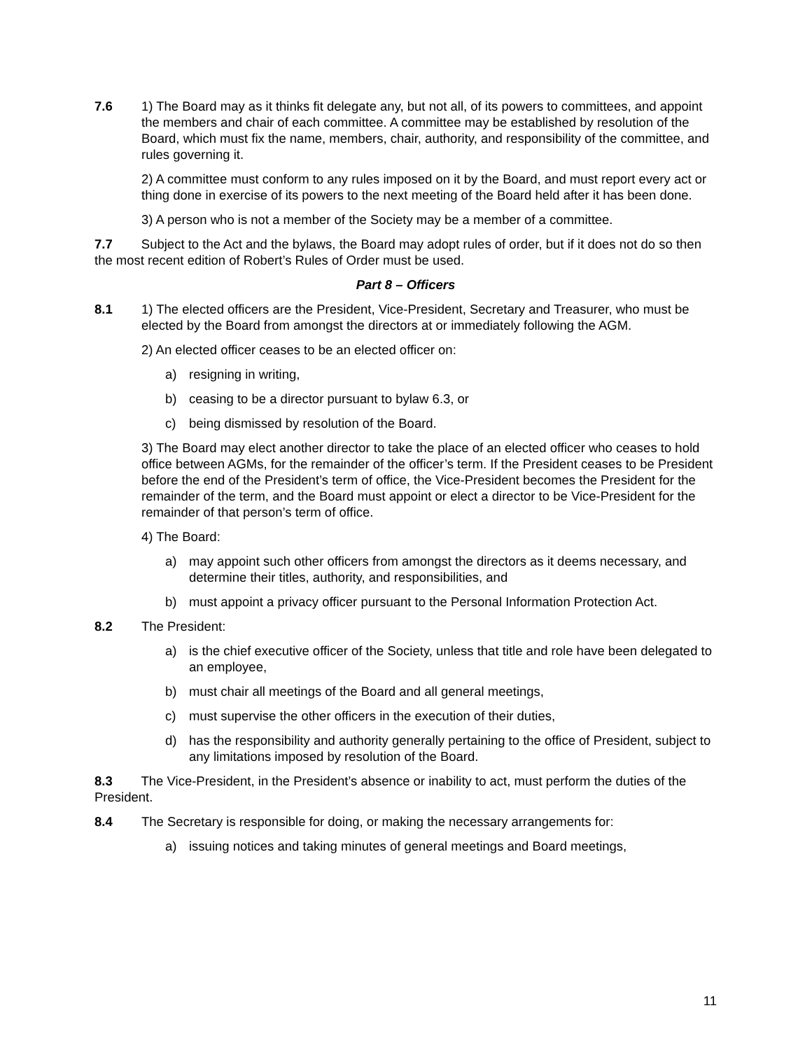7.6 1) The Board may as it thinks fit delegate any, but not all, of its powers to committees, and appoint the members and chair of each committee. A committee may be established by resolution of the Board, which must fix the name, members, chair, authority, and responsibility of the committee, and rules governing it.
2) A committee must conform to any rules imposed on it by the Board, and must report every act or thing done in exercise of its powers to the next meeting of the Board held after it has been done.
3) A person who is not a member of the Society may be a member of a committee.
7.7 Subject to the Act and the bylaws, the Board may adopt rules of order, but if it does not do so then the most recent edition of Robert’s Rules of Order must be used.
Part 8 – Officers
8.1 1) The elected officers are the President, Vice-President, Secretary and Treasurer, who must be elected by the Board from amongst the directors at or immediately following the AGM.
2) An elected officer ceases to be an elected officer on:
a) resigning in writing,
b) ceasing to be a director pursuant to bylaw 6.3, or
c) being dismissed by resolution of the Board.
3) The Board may elect another director to take the place of an elected officer who ceases to hold office between AGMs, for the remainder of the officer’s term. If the President ceases to be President before the end of the President’s term of office, the Vice-President becomes the President for the remainder of the term, and the Board must appoint or elect a director to be Vice-President for the remainder of that person’s term of office.
4) The Board:
a) may appoint such other officers from amongst the directors as it deems necessary, and determine their titles, authority, and responsibilities, and
b) must appoint a privacy officer pursuant to the Personal Information Protection Act.
8.2 The President:
a) is the chief executive officer of the Society, unless that title and role have been delegated to an employee,
b) must chair all meetings of the Board and all general meetings,
c) must supervise the other officers in the execution of their duties,
d) has the responsibility and authority generally pertaining to the office of President, subject to any limitations imposed by resolution of the Board.
8.3 The Vice-President, in the President’s absence or inability to act, must perform the duties of the President.
8.4 The Secretary is responsible for doing, or making the necessary arrangements for:
a) issuing notices and taking minutes of general meetings and Board meetings,
11